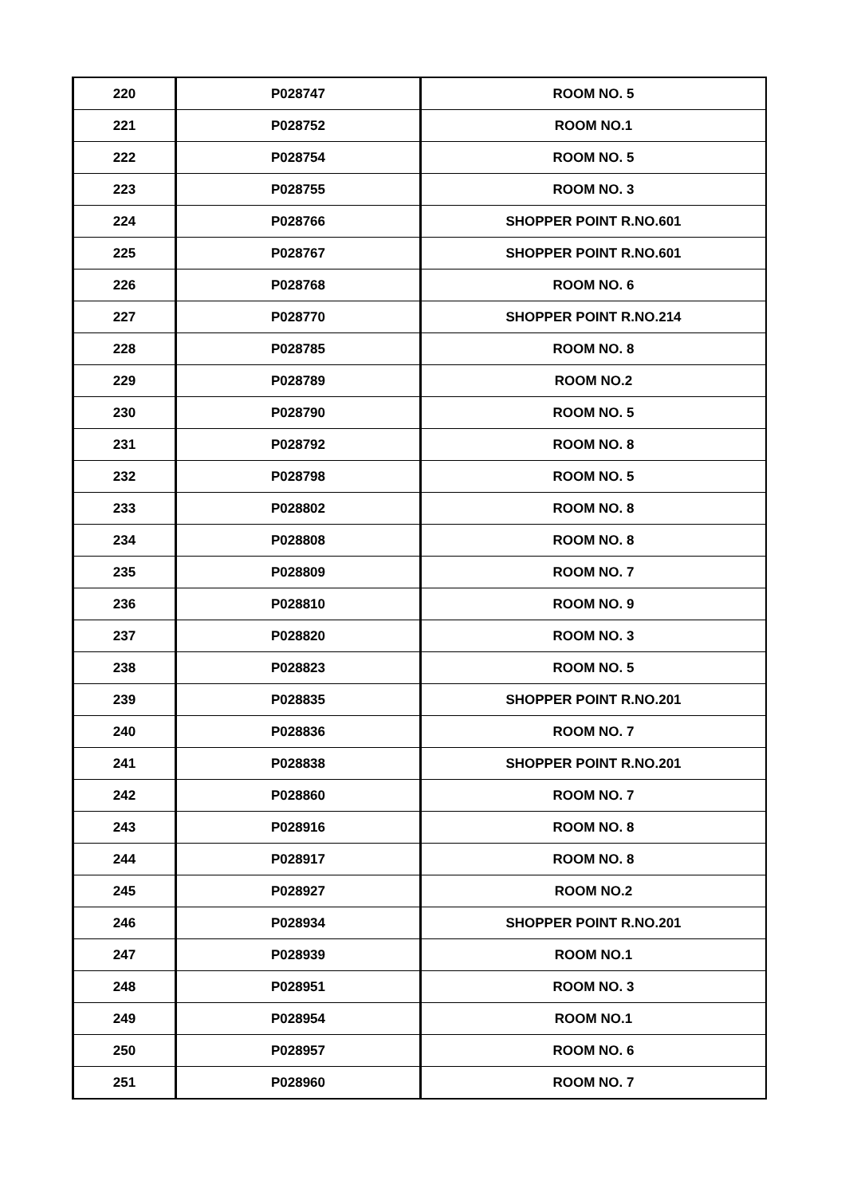| 220 | P028747 | ROOM NO. 5 |
| 221 | P028752 | ROOM NO.1 |
| 222 | P028754 | ROOM NO. 5 |
| 223 | P028755 | ROOM NO. 3 |
| 224 | P028766 | SHOPPER POINT R.NO.601 |
| 225 | P028767 | SHOPPER POINT R.NO.601 |
| 226 | P028768 | ROOM NO. 6 |
| 227 | P028770 | SHOPPER POINT R.NO.214 |
| 228 | P028785 | ROOM NO. 8 |
| 229 | P028789 | ROOM NO.2 |
| 230 | P028790 | ROOM NO. 5 |
| 231 | P028792 | ROOM NO. 8 |
| 232 | P028798 | ROOM NO. 5 |
| 233 | P028802 | ROOM NO. 8 |
| 234 | P028808 | ROOM NO. 8 |
| 235 | P028809 | ROOM NO. 7 |
| 236 | P028810 | ROOM NO. 9 |
| 237 | P028820 | ROOM NO. 3 |
| 238 | P028823 | ROOM NO. 5 |
| 239 | P028835 | SHOPPER POINT R.NO.201 |
| 240 | P028836 | ROOM NO. 7 |
| 241 | P028838 | SHOPPER POINT R.NO.201 |
| 242 | P028860 | ROOM NO. 7 |
| 243 | P028916 | ROOM NO. 8 |
| 244 | P028917 | ROOM NO. 8 |
| 245 | P028927 | ROOM NO.2 |
| 246 | P028934 | SHOPPER POINT R.NO.201 |
| 247 | P028939 | ROOM NO.1 |
| 248 | P028951 | ROOM NO. 3 |
| 249 | P028954 | ROOM NO.1 |
| 250 | P028957 | ROOM NO. 6 |
| 251 | P028960 | ROOM NO. 7 |